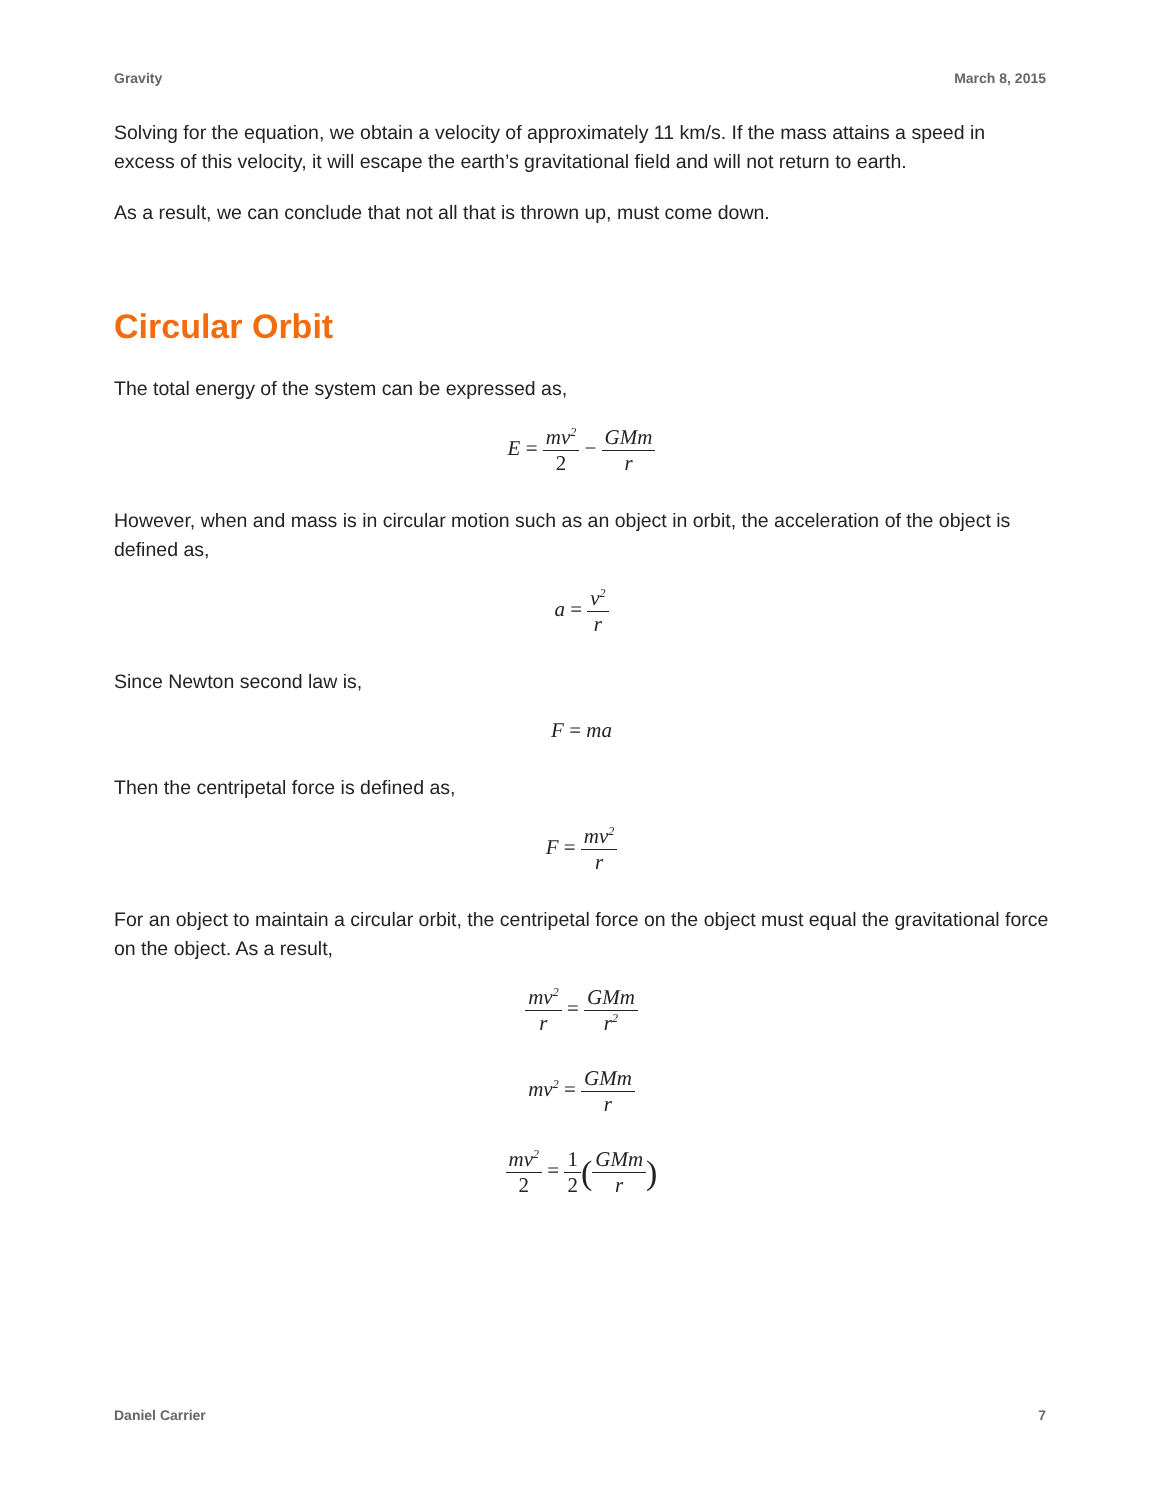Gravity March 8, 2015
Solving for the equation, we obtain a velocity of approximately 11 km/s. If the mass attains a speed in excess of this velocity, it will escape the earth’s gravitational field and will not return to earth.
As a result, we can conclude that not all that is thrown up, must come down.
Circular Orbit
The total energy of the system can be expressed as,
E = mv<sup>2</sup> 2 − GMm r
However, when and mass is in circular motion such as an object in orbit, the acceleration of the object is defined as,
a = v<sup>2</sup> r
Since Newton second law is,
F = ma
Then the centripetal force is defined as,
F = mv<sup>2</sup> r
For an object to maintain a circular orbit, the centripetal force on the object must equal the gravitational force on the object. As a result,
mv<sup>2</sup> r = GMm r<sup>2</sup>
mv<sup>2</sup> = GMm r
mv<sup>2</sup> 2 = 1 2(GMm r)
Daniel Carrier 7